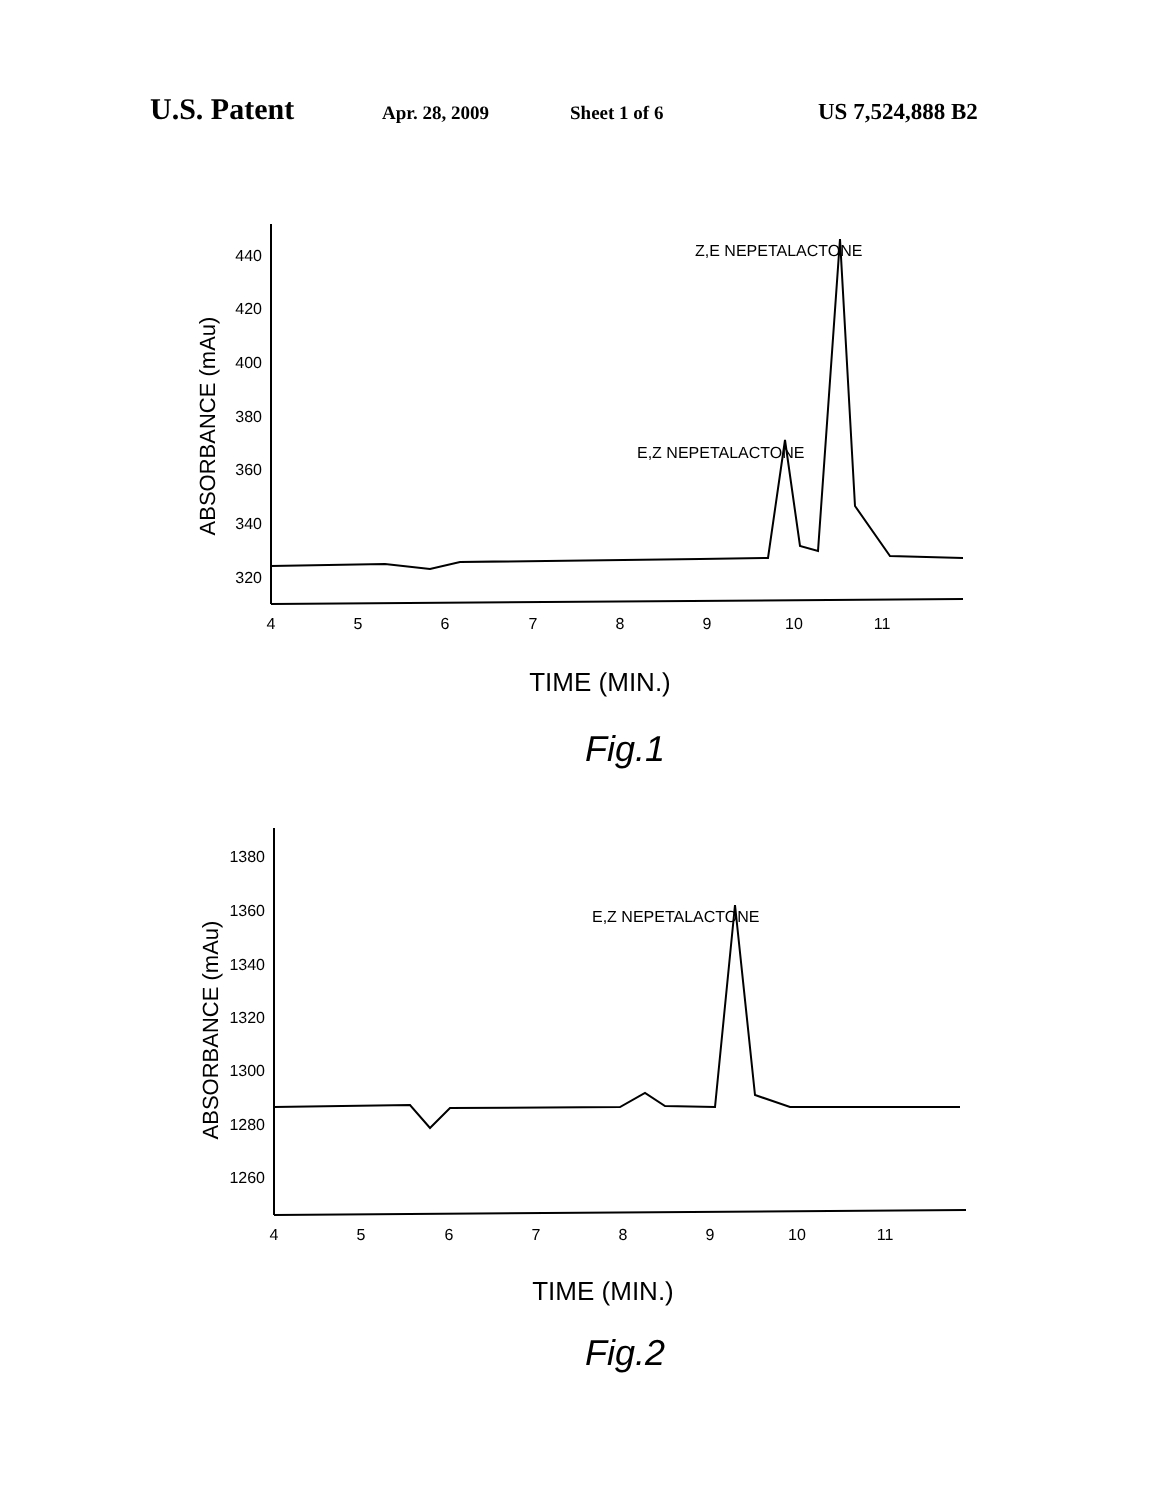U.S. Patent Apr. 28, 2009 Sheet 1 of 6 US 7,524,888 B2
440
420
400
380
360
340
320
4
5
6
7
8
9
10
11
ABSORBANCE (mAu)
TIME (MIN.)
Z,E NEPETALACTONE
E,Z NEPETALACTONE
Fig.1
1380
1360
1340
1320
1300
1280
1260
4
5
6
7
8
9
10
11
ABSORBANCE (mAu)
TIME (MIN.)
E,Z NEPETALACTONE
Fig.2